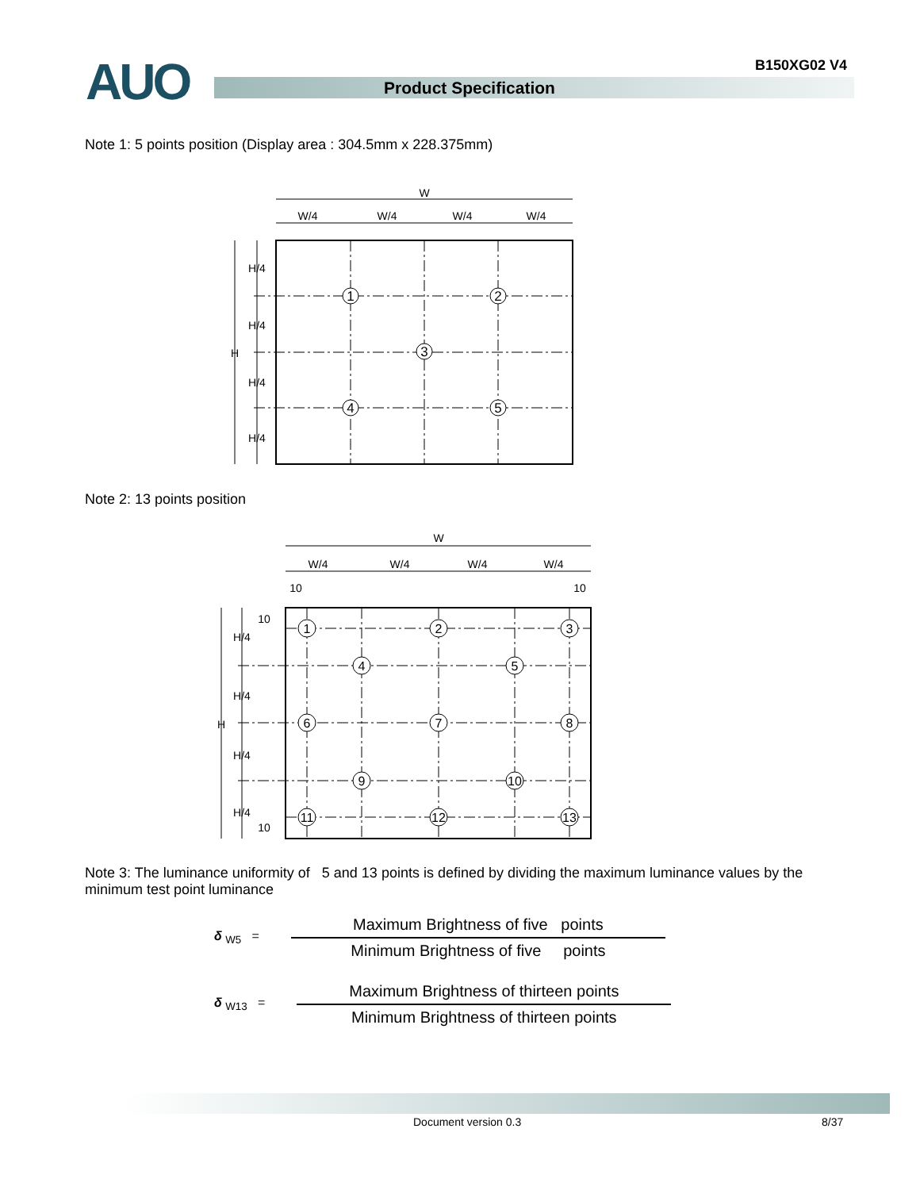AUO B150XG02 V4
Product Specification
Note 1: 5 points position (Display area : 304.5mm x 228.375mm)
W
W/4
W/4
W/4
W/4
H/4
H/4
H/4
H/4
H
1
2
3
4
5
Note 2: 13 points position
W
W/4
W/4
W/4
W/4
10
10
10
H/4
H/4
H
H/4
H/4
10
1
2
3
4
5
6
7
8
9
10
11
12
13
Note 3: The luminance uniformity of 5 and 13 points is defined by dividing the maximum luminance values by the minimum test point luminance
δ <sub>W5</sub> =
Maximum Brightness of five points
Minimum Brightness of five points
δ <sub>W13</sub> =
Maximum Brightness of thirteen points
Minimum Brightness of thirteen points
Document version 0.3 8/37